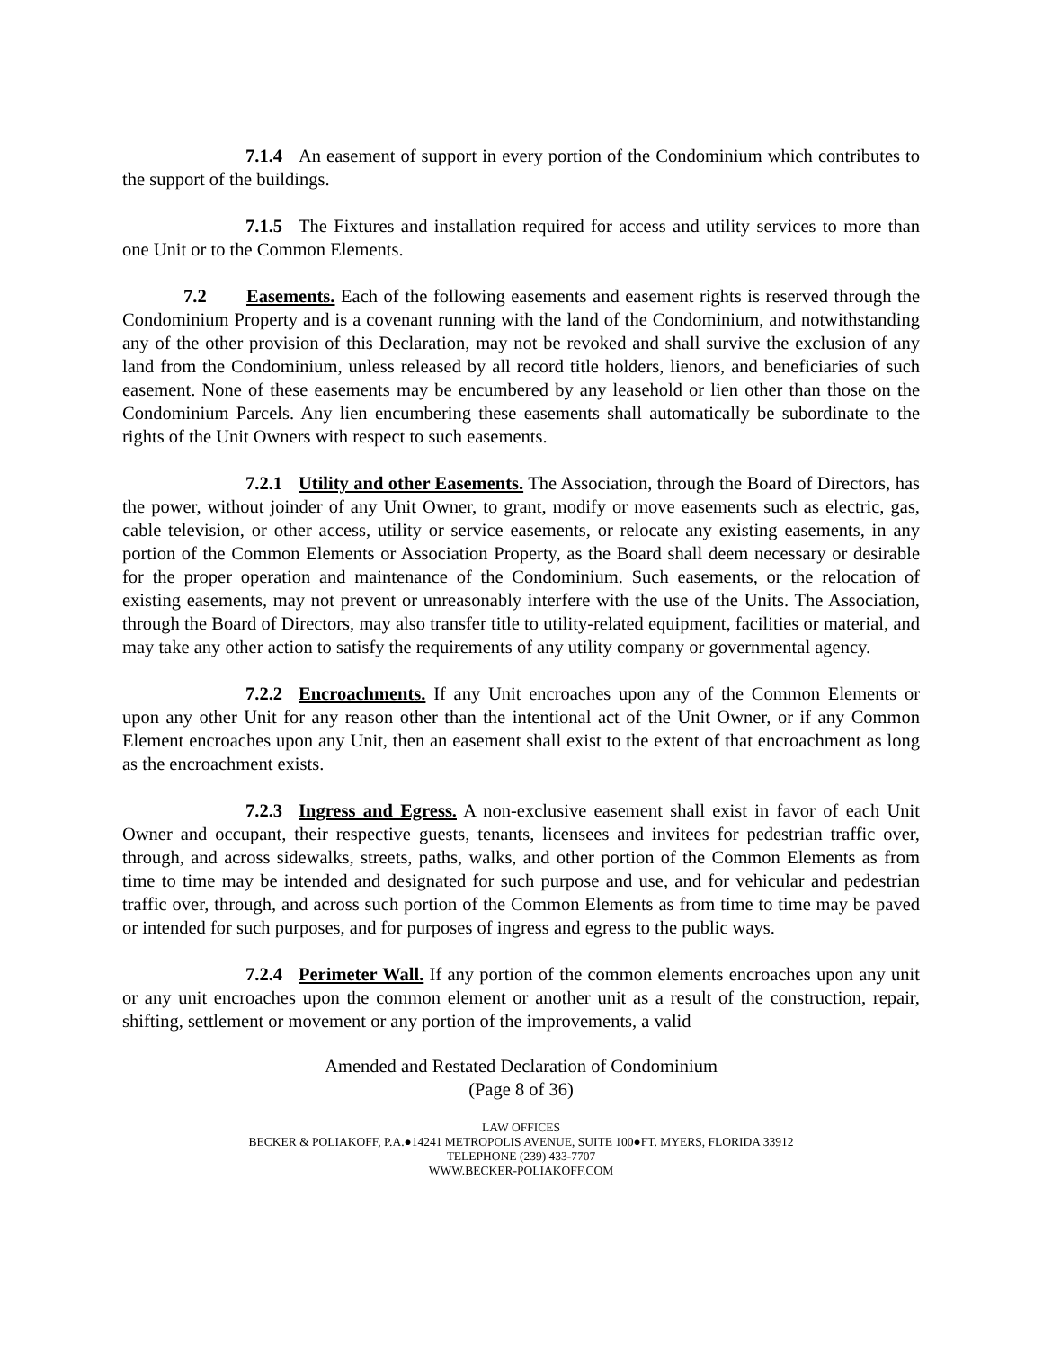7.1.4 An easement of support in every portion of the Condominium which contributes to the support of the buildings.
7.1.5 The Fixtures and installation required for access and utility services to more than one Unit or to the Common Elements.
7.2 Easements. Each of the following easements and easement rights is reserved through the Condominium Property and is a covenant running with the land of the Condominium, and notwithstanding any of the other provision of this Declaration, may not be revoked and shall survive the exclusion of any land from the Condominium, unless released by all record title holders, lienors, and beneficiaries of such easement. None of these easements may be encumbered by any leasehold or lien other than those on the Condominium Parcels. Any lien encumbering these easements shall automatically be subordinate to the rights of the Unit Owners with respect to such easements.
7.2.1 Utility and other Easements. The Association, through the Board of Directors, has the power, without joinder of any Unit Owner, to grant, modify or move easements such as electric, gas, cable television, or other access, utility or service easements, or relocate any existing easements, in any portion of the Common Elements or Association Property, as the Board shall deem necessary or desirable for the proper operation and maintenance of the Condominium. Such easements, or the relocation of existing easements, may not prevent or unreasonably interfere with the use of the Units. The Association, through the Board of Directors, may also transfer title to utility-related equipment, facilities or material, and may take any other action to satisfy the requirements of any utility company or governmental agency.
7.2.2 Encroachments. If any Unit encroaches upon any of the Common Elements or upon any other Unit for any reason other than the intentional act of the Unit Owner, or if any Common Element encroaches upon any Unit, then an easement shall exist to the extent of that encroachment as long as the encroachment exists.
7.2.3 Ingress and Egress. A non-exclusive easement shall exist in favor of each Unit Owner and occupant, their respective guests, tenants, licensees and invitees for pedestrian traffic over, through, and across sidewalks, streets, paths, walks, and other portion of the Common Elements as from time to time may be intended and designated for such purpose and use, and for vehicular and pedestrian traffic over, through, and across such portion of the Common Elements as from time to time may be paved or intended for such purposes, and for purposes of ingress and egress to the public ways.
7.2.4 Perimeter Wall. If any portion of the common elements encroaches upon any unit or any unit encroaches upon the common element or another unit as a result of the construction, repair, shifting, settlement or movement or any portion of the improvements, a valid
Amended and Restated Declaration of Condominium
(Page 8 of 36)
LAW OFFICES
BECKER & POLIAKOFF, P.A.●14241 METROPOLIS AVENUE, SUITE 100●FT. MYERS, FLORIDA 33912
TELEPHONE (239) 433-7707
WWW.BECKER-POLIAKOFF.COM